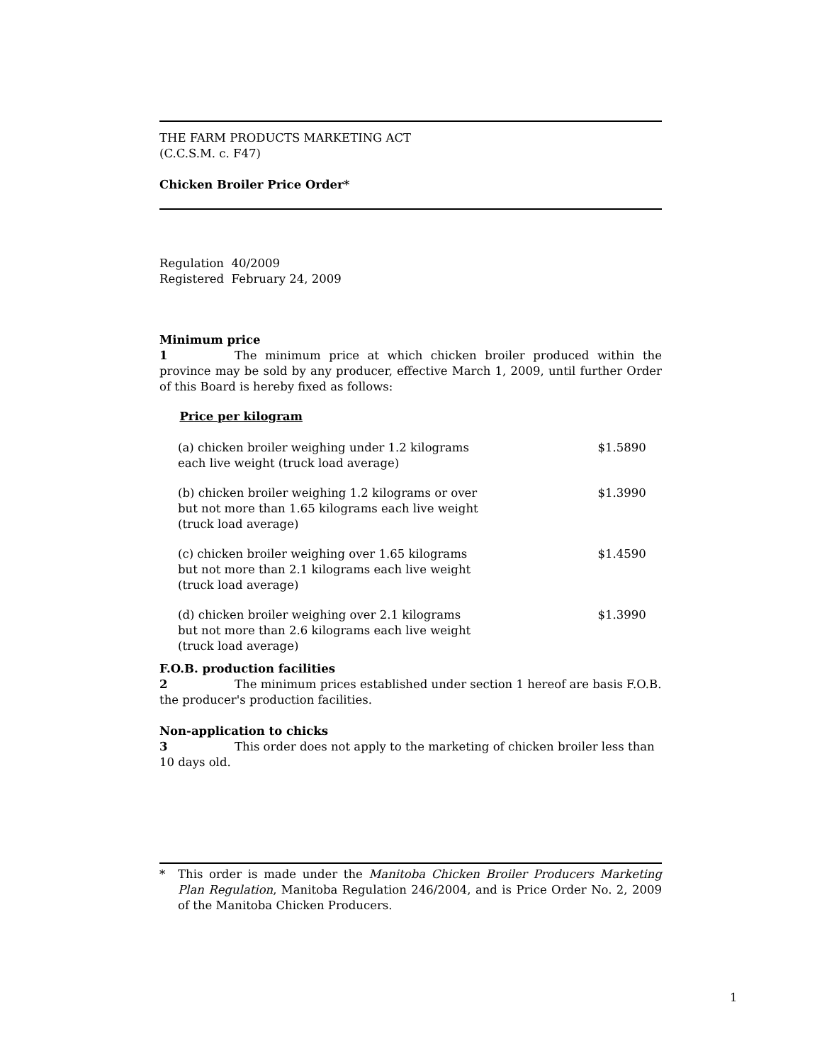THE FARM PRODUCTS MARKETING ACT
(C.C.S.M. c. F47)
Chicken Broiler Price Order*
Regulation 40/2009
Registered February 24, 2009
Minimum price
1 The minimum price at which chicken broiler produced within the province may be sold by any producer, effective March 1, 2009, until further Order of this Board is hereby fixed as follows:
| | Price per kilogram |
| (a) chicken broiler weighing under 1.2 kilograms each live weight (truck load average) | $1.5890 |
| (b) chicken broiler weighing 1.2 kilograms or over but not more than 1.65 kilograms each live weight (truck load average) | $1.3990 |
| (c) chicken broiler weighing over 1.65 kilograms but not more than 2.1 kilograms each live weight (truck load average) | $1.4590 |
| (d) chicken broiler weighing over 2.1 kilograms but not more than 2.6 kilograms each live weight (truck load average) | $1.3990 |
F.O.B. production facilities
2 The minimum prices established under section 1 hereof are basis F.O.B. the producer's production facilities.
Non-application to chicks
3 This order does not apply to the marketing of chicken broiler less than 10 days old.
* This order is made under the Manitoba Chicken Broiler Producers Marketing Plan Regulation, Manitoba Regulation 246/2004, and is Price Order No. 2, 2009 of the Manitoba Chicken Producers.
1